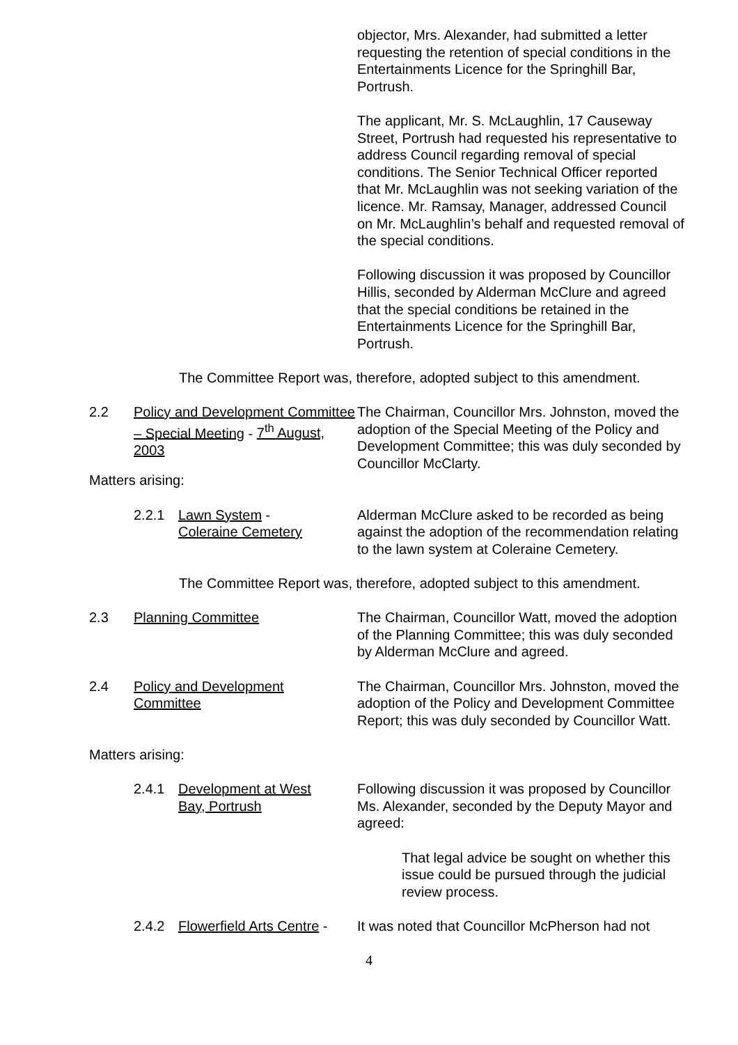objector, Mrs. Alexander, had submitted a letter requesting the retention of special conditions in the Entertainments Licence for the Springhill Bar, Portrush.
The applicant, Mr. S. McLaughlin, 17 Causeway Street, Portrush had requested his representative to address Council regarding removal of special conditions. The Senior Technical Officer reported that Mr. McLaughlin was not seeking variation of the licence. Mr. Ramsay, Manager, addressed Council on Mr. McLaughlin’s behalf and requested removal of the special conditions.
Following discussion it was proposed by Councillor Hillis, seconded by Alderman McClure and agreed that the special conditions be retained in the Entertainments Licence for the Springhill Bar, Portrush.
The Committee Report was, therefore, adopted subject to this amendment.
2.2 Policy and Development Committee – Special Meeting - 7<sup>th</sup> August, 2003
The Chairman, Councillor Mrs. Johnston, moved the adoption of the Special Meeting of the Policy and Development Committee; this was duly seconded by Councillor McClarty.
Matters arising:
2.2.1 Lawn System -
Coleraine Cemetery
Alderman McClure asked to be recorded as being against the adoption of the recommendation relating to the lawn system at Coleraine Cemetery.
The Committee Report was, therefore, adopted subject to this amendment.
2.3 Planning Committee The Chairman, Councillor Watt, moved the adoption of the Planning Committee; this was duly seconded by Alderman McClure and agreed.
2.4 Policy and Development
Committee
The Chairman, Councillor Mrs. Johnston, moved the adoption of the Policy and Development Committee Report; this was duly seconded by Councillor Watt.
Matters arising:
2.4.1 Development at West
Bay, Portrush
Following discussion it was proposed by Councillor Ms. Alexander, seconded by the Deputy Mayor and agreed:
That legal advice be sought on whether this issue could be pursued through the judicial review process.
2.4.2 Flowerfield Arts Centre -
It was noted that Councillor McPherson had not
4